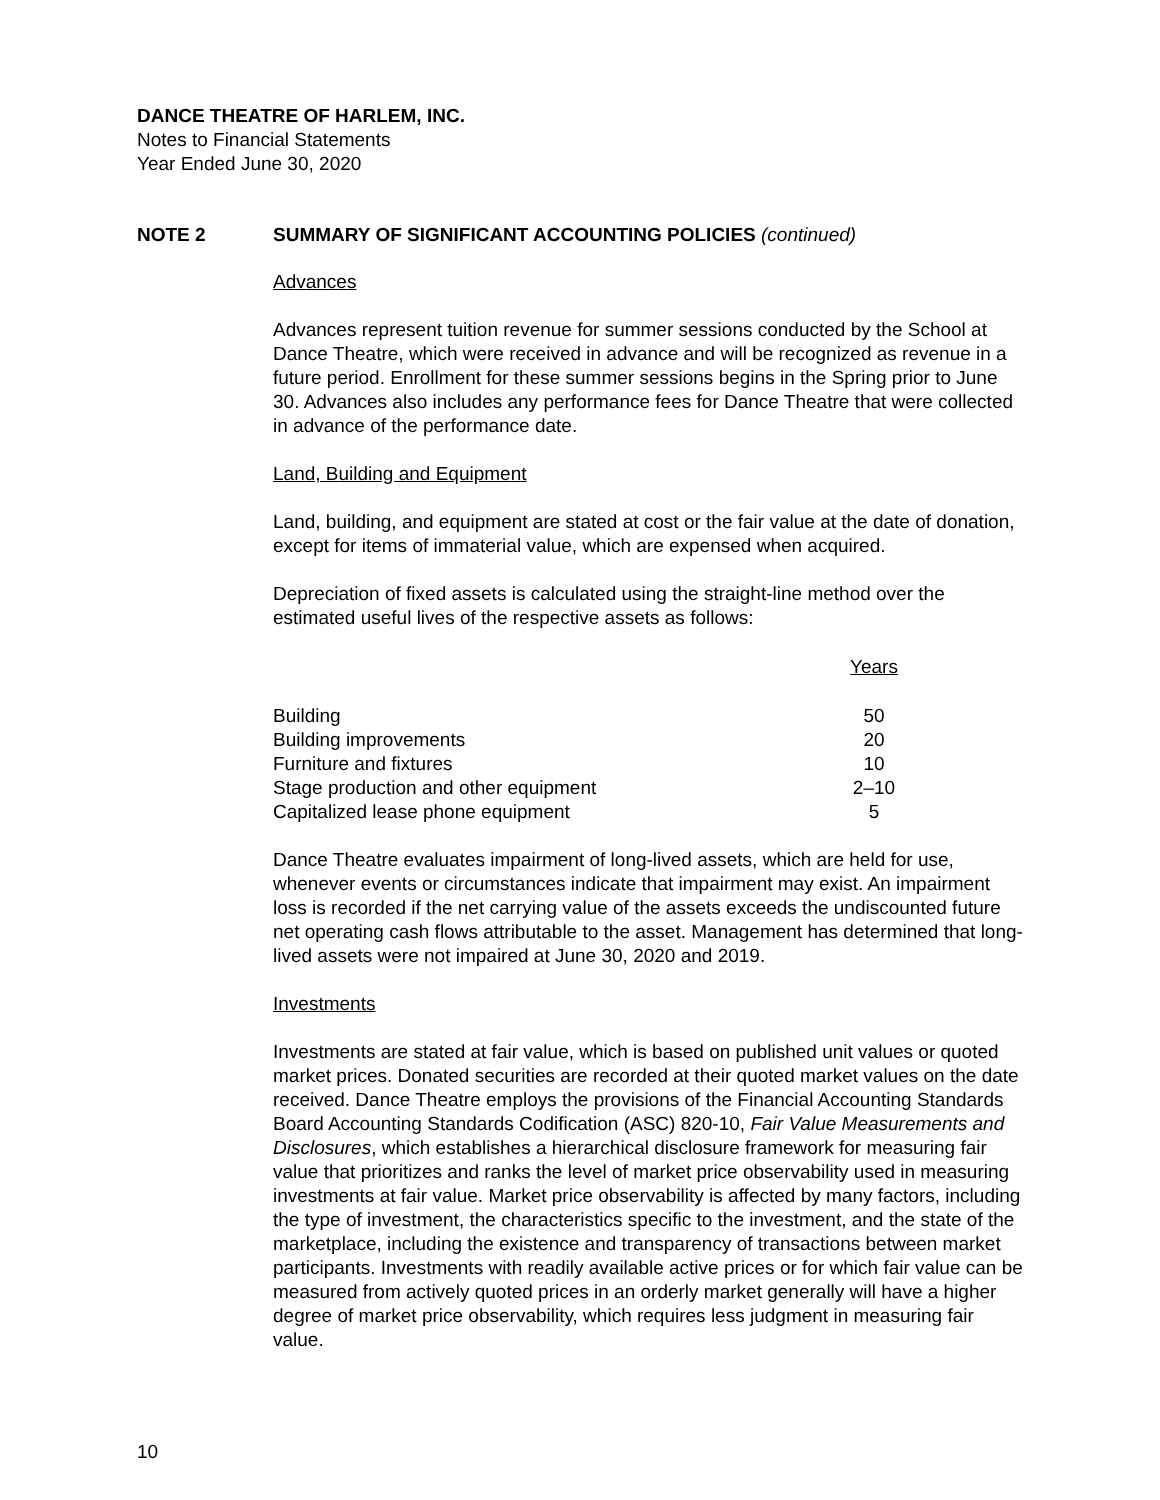DANCE THEATRE OF HARLEM, INC.
Notes to Financial Statements
Year Ended June 30, 2020
NOTE 2 SUMMARY OF SIGNIFICANT ACCOUNTING POLICIES (continued)
Advances
Advances represent tuition revenue for summer sessions conducted by the School at Dance Theatre, which were received in advance and will be recognized as revenue in a future period. Enrollment for these summer sessions begins in the Spring prior to June 30. Advances also includes any performance fees for Dance Theatre that were collected in advance of the performance date.
Land, Building and Equipment
Land, building, and equipment are stated at cost or the fair value at the date of donation, except for items of immaterial value, which are expensed when acquired.
Depreciation of fixed assets is calculated using the straight-line method over the estimated useful lives of the respective assets as follows:
| | Years |
| Building | 50 |
| Building improvements | 20 |
| Furniture and fixtures | 10 |
| Stage production and other equipment | 2–10 |
| Capitalized lease phone equipment | 5 |
Dance Theatre evaluates impairment of long-lived assets, which are held for use, whenever events or circumstances indicate that impairment may exist. An impairment loss is recorded if the net carrying value of the assets exceeds the undiscounted future net operating cash flows attributable to the asset. Management has determined that long-lived assets were not impaired at June 30, 2020 and 2019.
Investments
Investments are stated at fair value, which is based on published unit values or quoted market prices. Donated securities are recorded at their quoted market values on the date received. Dance Theatre employs the provisions of the Financial Accounting Standards Board Accounting Standards Codification (ASC) 820-10, Fair Value Measurements and Disclosures, which establishes a hierarchical disclosure framework for measuring fair value that prioritizes and ranks the level of market price observability used in measuring investments at fair value. Market price observability is affected by many factors, including the type of investment, the characteristics specific to the investment, and the state of the marketplace, including the existence and transparency of transactions between market participants. Investments with readily available active prices or for which fair value can be measured from actively quoted prices in an orderly market generally will have a higher degree of market price observability, which requires less judgment in measuring fair value.
10